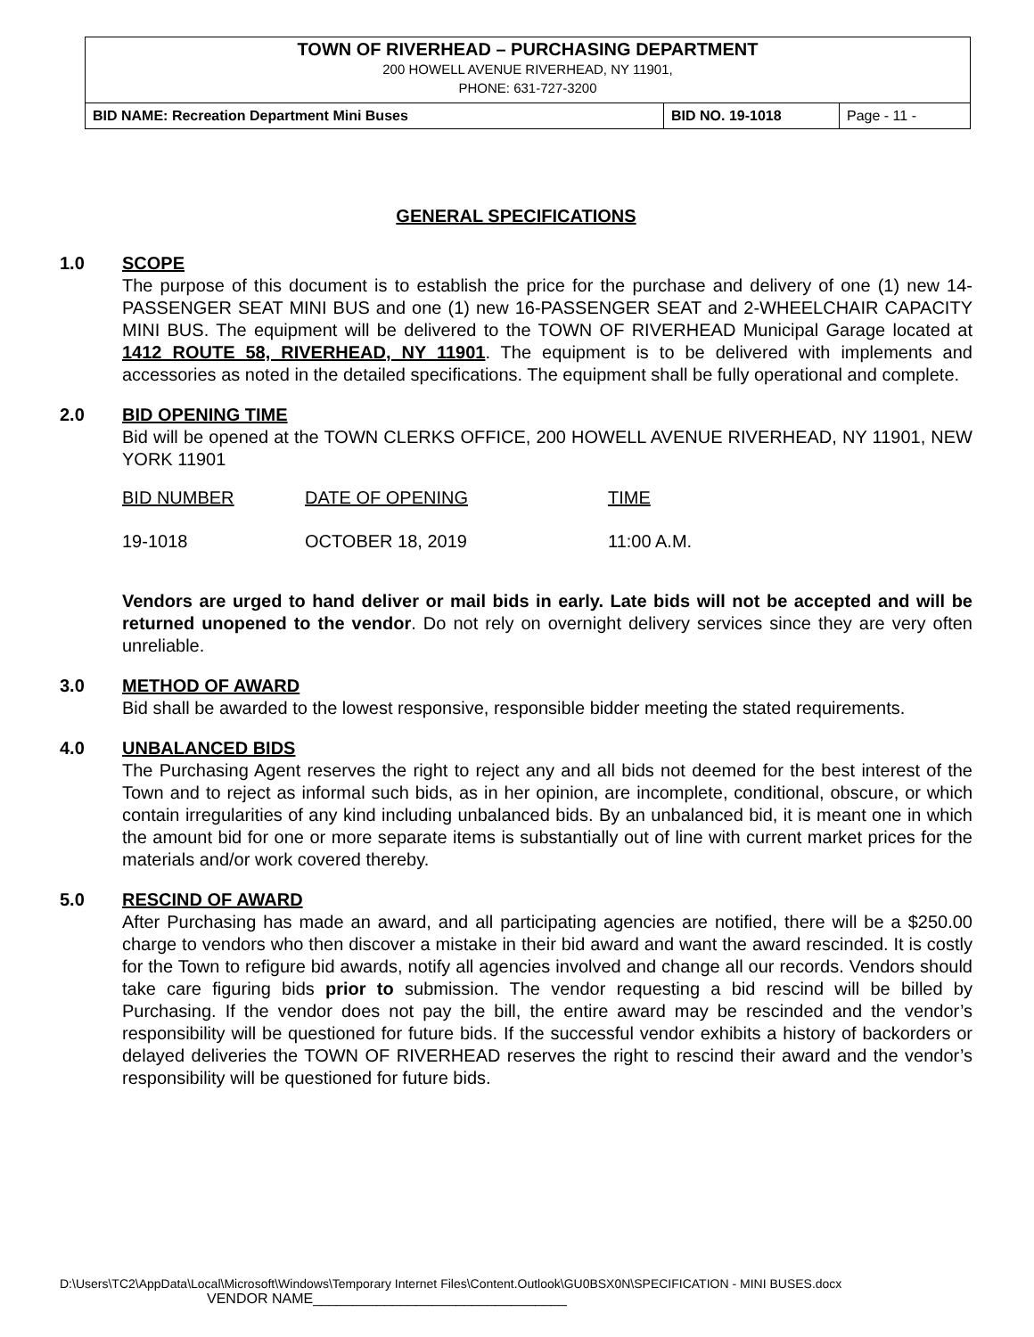TOWN OF RIVERHEAD – PURCHASING DEPARTMENT
200 HOWELL AVENUE RIVERHEAD, NY 11901,
PHONE: 631-727-3200
| BID NAME: Recreation Department Mini Buses | BID NO. 19-1018 | Page - 11 - |
GENERAL SPECIFICATIONS
1.0 SCOPE
The purpose of this document is to establish the price for the purchase and delivery of one (1) new 14-PASSENGER SEAT MINI BUS and one (1) new 16-PASSENGER SEAT and 2-WHEELCHAIR CAPACITY MINI BUS. The equipment will be delivered to the TOWN OF RIVERHEAD Municipal Garage located at 1412 ROUTE 58, RIVERHEAD, NY 11901. The equipment is to be delivered with implements and accessories as noted in the detailed specifications. The equipment shall be fully operational and complete.
2.0 BID OPENING TIME
Bid will be opened at the TOWN CLERKS OFFICE, 200 HOWELL AVENUE RIVERHEAD, NY 11901, NEW YORK 11901
| BID NUMBER | DATE OF OPENING | TIME |
| 19-1018 | OCTOBER 18, 2019 | 11:00 A.M. |
Vendors are urged to hand deliver or mail bids in early. Late bids will not be accepted and will be returned unopened to the vendor. Do not rely on overnight delivery services since they are very often unreliable.
3.0 METHOD OF AWARD
Bid shall be awarded to the lowest responsive, responsible bidder meeting the stated requirements.
4.0 UNBALANCED BIDS
The Purchasing Agent reserves the right to reject any and all bids not deemed for the best interest of the Town and to reject as informal such bids, as in her opinion, are incomplete, conditional, obscure, or which contain irregularities of any kind including unbalanced bids. By an unbalanced bid, it is meant one in which the amount bid for one or more separate items is substantially out of line with current market prices for the materials and/or work covered thereby.
5.0 RESCIND OF AWARD
After Purchasing has made an award, and all participating agencies are notified, there will be a $250.00 charge to vendors who then discover a mistake in their bid award and want the award rescinded. It is costly for the Town to refigure bid awards, notify all agencies involved and change all our records. Vendors should take care figuring bids prior to submission. The vendor requesting a bid rescind will be billed by Purchasing. If the vendor does not pay the bill, the entire award may be rescinded and the vendor’s responsibility will be questioned for future bids. If the successful vendor exhibits a history of backorders or delayed deliveries the TOWN OF RIVERHEAD reserves the right to rescind their award and the vendor’s responsibility will be questioned for future bids.
D:\Users\TC2\AppData\Local\Microsoft\Windows\Temporary Internet Files\Content.Outlook\GU0BSX0N\SPECIFICATION - MINI BUSES.docx
VENDOR NAME________________________________